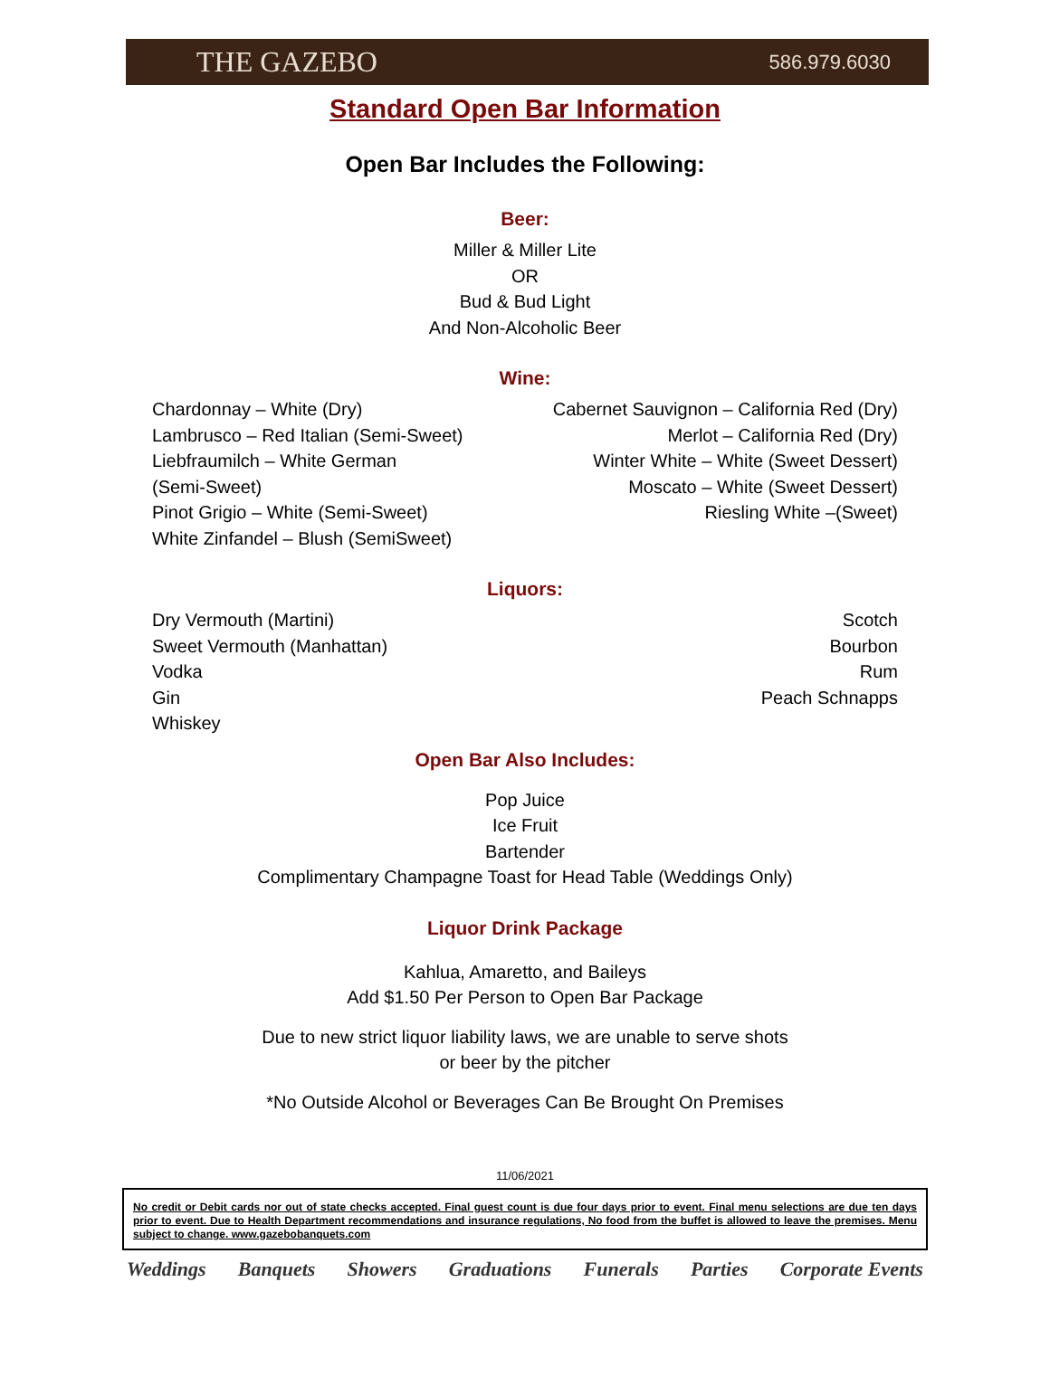THE GAZEBO 586.979.6030
Standard Open Bar Information
Open Bar Includes the Following:
Beer:
Miller & Miller Lite
OR
Bud & Bud Light
And Non-Alcoholic Beer
Wine:
Chardonnay – White (Dry)
Lambrusco – Red Italian (Semi-Sweet)
Liebfraumilch – White German
(Semi-Sweet)
Pinot Grigio – White (Semi-Sweet)
White Zinfandel – Blush (SemiSweet)
Cabernet Sauvignon – California Red (Dry)
Merlot – California Red (Dry)
Winter White – White (Sweet Dessert)
Moscato – White (Sweet Dessert)
Riesling White –(Sweet)
Liquors:
Dry Vermouth (Martini)
Sweet Vermouth (Manhattan)
Vodka
Gin
Whiskey
Scotch
Bourbon
Rum
Peach Schnapps
Open Bar Also Includes:
Pop Juice
Ice Fruit
Bartender
Complimentary Champagne Toast for Head Table (Weddings Only)
Liquor Drink Package
Kahlua, Amaretto, and Baileys
Add $1.50 Per Person to Open Bar Package
Due to new strict liquor liability laws, we are unable to serve shots
or beer by the pitcher
*No Outside Alcohol or Beverages Can Be Brought On Premises
11/06/2021
No credit or Debit cards nor out of state checks accepted. Final guest count is due four days prior to event. Final menu selections are due ten days prior to event. Due to Health Department recommendations and insurance regulations, No food from the buffet is allowed to leave the premises. Menu subject to change. www.gazebobanquets.com
Weddings Banquets Showers Graduations Funerals Parties Corporate Events